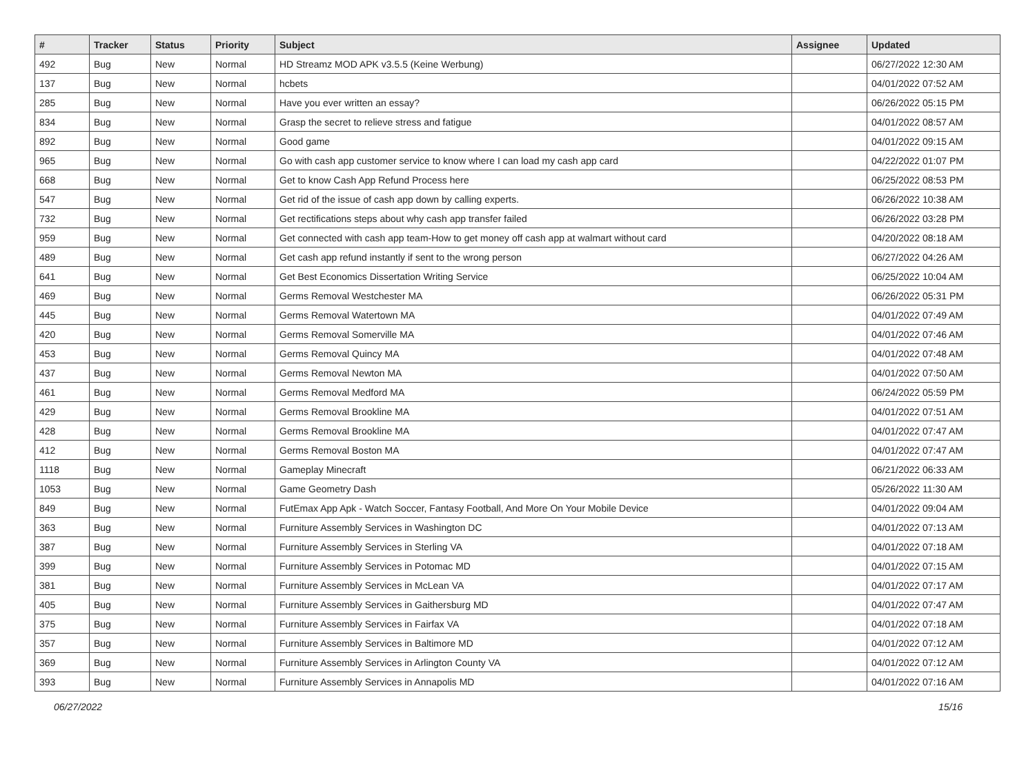| # | Tracker | Status | Priority | Subject | Assignee | Updated |
| --- | --- | --- | --- | --- | --- | --- |
| 492 | Bug | New | Normal | HD Streamz MOD APK v3.5.5 (Keine Werbung) | | 06/27/2022 12:30 AM |
| 137 | Bug | New | Normal | hcbets | | 04/01/2022 07:52 AM |
| 285 | Bug | New | Normal | Have you ever written an essay? | | 06/26/2022 05:15 PM |
| 834 | Bug | New | Normal | Grasp the secret to relieve stress and fatigue | | 04/01/2022 08:57 AM |
| 892 | Bug | New | Normal | Good game | | 04/01/2022 09:15 AM |
| 965 | Bug | New | Normal | Go with cash app customer service to know where I can load my cash app card | | 04/22/2022 01:07 PM |
| 668 | Bug | New | Normal | Get to know Cash App Refund Process here | | 06/25/2022 08:53 PM |
| 547 | Bug | New | Normal | Get rid of the issue of cash app down by calling experts. | | 06/26/2022 10:38 AM |
| 732 | Bug | New | Normal | Get rectifications steps about why cash app transfer failed | | 06/26/2022 03:28 PM |
| 959 | Bug | New | Normal | Get connected with cash app team-How to get money off cash app at walmart without card | | 04/20/2022 08:18 AM |
| 489 | Bug | New | Normal | Get cash app refund instantly if sent to the wrong person | | 06/27/2022 04:26 AM |
| 641 | Bug | New | Normal | Get Best Economics Dissertation Writing Service | | 06/25/2022 10:04 AM |
| 469 | Bug | New | Normal | Germs Removal Westchester MA | | 06/26/2022 05:31 PM |
| 445 | Bug | New | Normal | Germs Removal Watertown MA | | 04/01/2022 07:49 AM |
| 420 | Bug | New | Normal | Germs Removal Somerville MA | | 04/01/2022 07:46 AM |
| 453 | Bug | New | Normal | Germs Removal Quincy MA | | 04/01/2022 07:48 AM |
| 437 | Bug | New | Normal | Germs Removal Newton MA | | 04/01/2022 07:50 AM |
| 461 | Bug | New | Normal | Germs Removal Medford MA | | 06/24/2022 05:59 PM |
| 429 | Bug | New | Normal | Germs Removal Brookline MA | | 04/01/2022 07:51 AM |
| 428 | Bug | New | Normal | Germs Removal Brookline MA | | 04/01/2022 07:47 AM |
| 412 | Bug | New | Normal | Germs Removal Boston MA | | 04/01/2022 07:47 AM |
| 1118 | Bug | New | Normal | Gameplay Minecraft | | 06/21/2022 06:33 AM |
| 1053 | Bug | New | Normal | Game Geometry Dash | | 05/26/2022 11:30 AM |
| 849 | Bug | New | Normal | FutEmax App Apk - Watch Soccer, Fantasy Football, And More On Your Mobile Device | | 04/01/2022 09:04 AM |
| 363 | Bug | New | Normal | Furniture Assembly Services in Washington DC | | 04/01/2022 07:13 AM |
| 387 | Bug | New | Normal | Furniture Assembly Services in Sterling VA | | 04/01/2022 07:18 AM |
| 399 | Bug | New | Normal | Furniture Assembly Services in Potomac MD | | 04/01/2022 07:15 AM |
| 381 | Bug | New | Normal | Furniture Assembly Services in McLean VA | | 04/01/2022 07:17 AM |
| 405 | Bug | New | Normal | Furniture Assembly Services in Gaithersburg MD | | 04/01/2022 07:47 AM |
| 375 | Bug | New | Normal | Furniture Assembly Services in Fairfax VA | | 04/01/2022 07:18 AM |
| 357 | Bug | New | Normal | Furniture Assembly Services in Baltimore MD | | 04/01/2022 07:12 AM |
| 369 | Bug | New | Normal | Furniture Assembly Services in Arlington County VA | | 04/01/2022 07:12 AM |
| 393 | Bug | New | Normal | Furniture Assembly Services in Annapolis MD | | 04/01/2022 07:16 AM |
06/27/2022 15/16